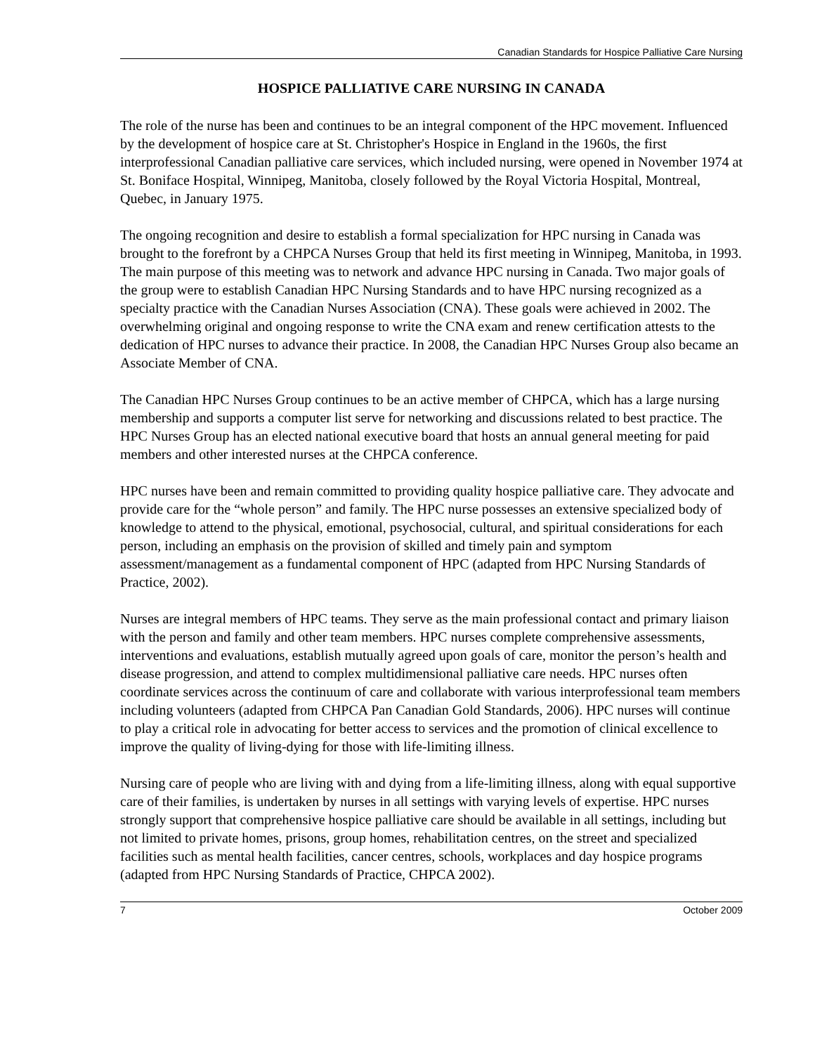Canadian Standards for Hospice Palliative Care Nursing
HOSPICE PALLIATIVE CARE NURSING IN CANADA
The role of the nurse has been and continues to be an integral component of the HPC movement. Influenced by the development of hospice care at St. Christopher's Hospice in England in the 1960s, the first interprofessional Canadian palliative care services, which included nursing, were opened in November 1974 at St. Boniface Hospital, Winnipeg, Manitoba, closely followed by the Royal Victoria Hospital, Montreal, Quebec, in January 1975.
The ongoing recognition and desire to establish a formal specialization for HPC nursing in Canada was brought to the forefront by a CHPCA Nurses Group that held its first meeting in Winnipeg, Manitoba, in 1993. The main purpose of this meeting was to network and advance HPC nursing in Canada. Two major goals of the group were to establish Canadian HPC Nursing Standards and to have HPC nursing recognized as a specialty practice with the Canadian Nurses Association (CNA). These goals were achieved in 2002. The overwhelming original and ongoing response to write the CNA exam and renew certification attests to the dedication of HPC nurses to advance their practice. In 2008, the Canadian HPC Nurses Group also became an Associate Member of CNA.
The Canadian HPC Nurses Group continues to be an active member of CHPCA, which has a large nursing membership and supports a computer list serve for networking and discussions related to best practice. The HPC Nurses Group has an elected national executive board that hosts an annual general meeting for paid members and other interested nurses at the CHPCA conference.
HPC nurses have been and remain committed to providing quality hospice palliative care. They advocate and provide care for the “whole person” and family. The HPC nurse possesses an extensive specialized body of knowledge to attend to the physical, emotional, psychosocial, cultural, and spiritual considerations for each person, including an emphasis on the provision of skilled and timely pain and symptom assessment/management as a fundamental component of HPC (adapted from HPC Nursing Standards of Practice, 2002).
Nurses are integral members of HPC teams. They serve as the main professional contact and primary liaison with the person and family and other team members. HPC nurses complete comprehensive assessments, interventions and evaluations, establish mutually agreed upon goals of care, monitor the person’s health and disease progression, and attend to complex multidimensional palliative care needs. HPC nurses often coordinate services across the continuum of care and collaborate with various interprofessional team members including volunteers (adapted from CHPCA Pan Canadian Gold Standards, 2006). HPC nurses will continue to play a critical role in advocating for better access to services and the promotion of clinical excellence to improve the quality of living-dying for those with life-limiting illness.
Nursing care of people who are living with and dying from a life-limiting illness, along with equal supportive care of their families, is undertaken by nurses in all settings with varying levels of expertise. HPC nurses strongly support that comprehensive hospice palliative care should be available in all settings, including but not limited to private homes, prisons, group homes, rehabilitation centres, on the street and specialized facilities such as mental health facilities, cancer centres, schools, workplaces and day hospice programs (adapted from HPC Nursing Standards of Practice, CHPCA 2002).
7 October 2009